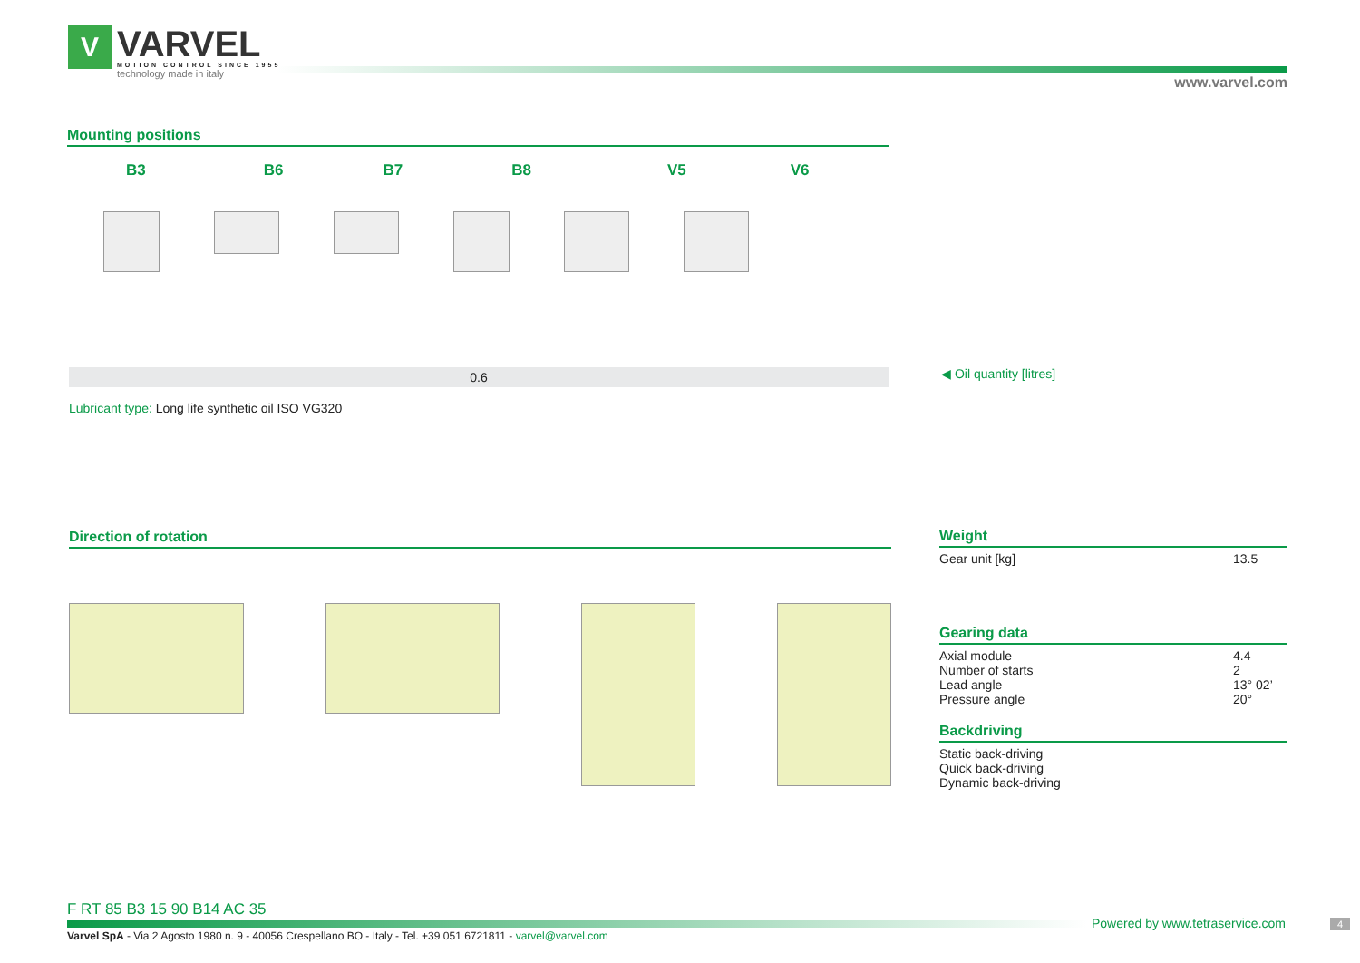V
VARVEL
MOTION CONTROL SINCE 1955
technology made in italy
www.varvel.com
Mounting positions
B3 B6 B7 B8 V5 V6
0.6 ◀ Oil quantity [litres]
Lubricant type: Long life synthetic oil ISO VG320
Direction of rotation
Weight
| Gear unit [kg] | 13.5 |
Gearing data
| Axial module | 4.4 |
| Number of starts | 2 |
| Lead angle | 13° 02’ |
| Pressure angle | 20° |
Backdriving
Static back-driving
Quick back-driving
Dynamic back-driving
F RT 85 B3 15 90 B14 AC 35
Powered by www.tetraservice.com
4
Varvel SpA - Via 2 Agosto 1980 n. 9 - 40056 Crespellano BO - Italy - Tel. +39 051 6721811 - varvel@varvel.com